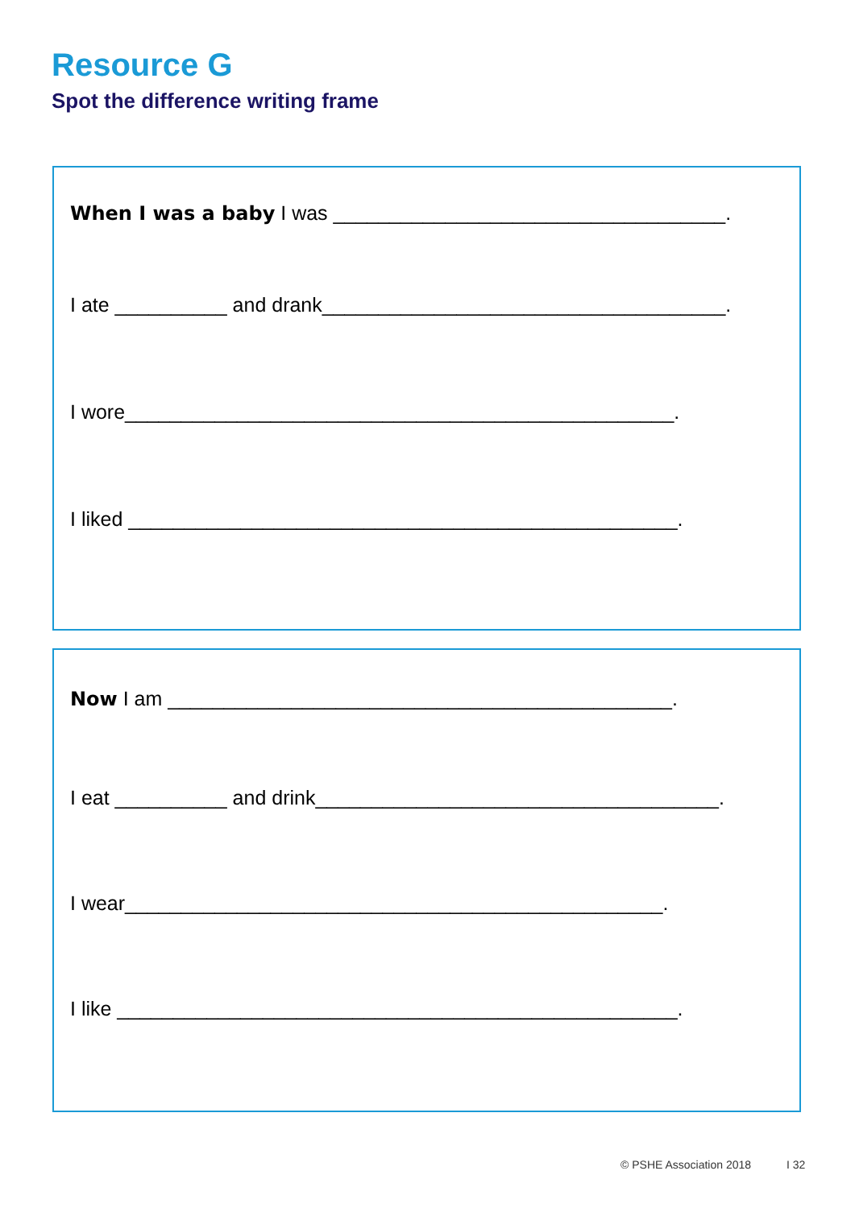Resource G
Spot the difference writing frame
When I was a baby I was ___________________________________.
I ate __________ and drank____________________________________.
I wore_________________________________________________.
I liked _________________________________________________.
Now I am _____________________________________________.
I eat __________ and drink____________________________________.
I wear________________________________________________.
I like __________________________________________________.
© PSHE Association 2018 I 32